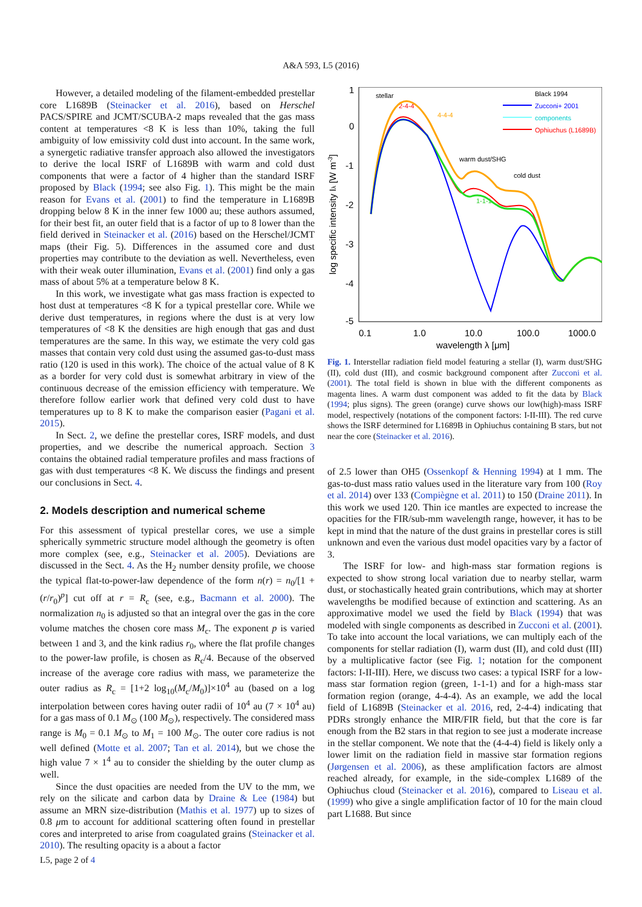A&A 593, L5 (2016)
However, a detailed modeling of the filament-embedded prestellar core L1689B (Steinacker et al. 2016), based on Herschel PACS/SPIRE and JCMT/SCUBA-2 maps revealed that the gas mass content at temperatures <8 K is less than 10%, taking the full ambiguity of low emissivity cold dust into account. In the same work, a synergetic radiative transfer approach also allowed the investigators to derive the local ISRF of L1689B with warm and cold dust components that were a factor of 4 higher than the standard ISRF proposed by Black (1994; see also Fig. 1). This might be the main reason for Evans et al. (2001) to find the temperature in L1689B dropping below 8 K in the inner few 1000 au; these authors assumed, for their best fit, an outer field that is a factor of up to 8 lower than the field derived in Steinacker et al. (2016) based on the Herschel/JCMT maps (their Fig. 5). Differences in the assumed core and dust properties may contribute to the deviation as well. Nevertheless, even with their weak outer illumination, Evans et al. (2001) find only a gas mass of about 5% at a temperature below 8 K.
In this work, we investigate what gas mass fraction is expected to host dust at temperatures <8 K for a typical prestellar core. While we derive dust temperatures, in regions where the dust is at very low temperatures of <8 K the densities are high enough that gas and dust temperatures are the same. In this way, we estimate the very cold gas masses that contain very cold dust using the assumed gas-to-dust mass ratio (120 is used in this work). The choice of the actual value of 8 K as a border for very cold dust is somewhat arbitrary in view of the continuous decrease of the emission efficiency with temperature. We therefore follow earlier work that defined very cold dust to have temperatures up to 8 K to make the comparison easier (Pagani et al. 2015).
In Sect. 2, we define the prestellar cores, ISRF models, and dust properties, and we describe the numerical approach. Section 3 contains the obtained radial temperature profiles and mass fractions of gas with dust temperatures <8 K. We discuss the findings and present our conclusions in Sect. 4.
2. Models description and numerical scheme
For this assessment of typical prestellar cores, we use a simple spherically symmetric structure model although the geometry is often more complex (see, e.g., Steinacker et al. 2005). Deviations are discussed in the Sect. 4. As the H<sub>2</sub> number density profile, we choose the typical flat-to-power-law dependence of the form n(r) = n<sub>0</sub>/[1 + (r/r<sub>0</sub>)<sup>p</sup>] cut off at r = R<sub>c</sub> (see, e.g., Bacmann et al. 2000). The normalization n<sub>0</sub> is adjusted so that an integral over the gas in the core volume matches the chosen core mass M<sub>c</sub>. The exponent p is varied between 1 and 3, and the kink radius r<sub>0</sub>, where the flat profile changes to the power-law profile, is chosen as R<sub>c</sub>/4. Because of the observed increase of the average core radius with mass, we parameterize the outer radius as R<sub>c</sub> = [1+2 log<sub>10</sub>(M<sub>c</sub>/M<sub>0</sub>)]×10<sup>4</sup> au (based on a log interpolation between cores having outer radii of 10<sup>4</sup> au (7 × 10<sup>4</sup> au) for a gas mass of 0.1 M<sub>⊙</sub> (100 M<sub>⊙</sub>), respectively. The considered mass range is M<sub>0</sub> = 0.1 M<sub>⊙</sub> to M<sub>1</sub> = 100 M<sub>⊙</sub>. The outer core radius is not well defined (Motte et al. 2007; Tan et al. 2014), but we chose the high value 7 × 1<sup>4</sup> au to consider the shielding by the outer clump as well.
Since the dust opacities are needed from the UV to the mm, we rely on the silicate and carbon data by Draine & Lee (1984) but assume an MRN size-distribution (Mathis et al. 1977) up to sizes of 0.8 μm to account for additional scattering often found in prestellar cores and interpreted to arise from coagulated grains (Steinacker et al. 2010). The resulting opacity is a about a factor
1
0
-1
-2
-3
-4
-5
0.1
1.0
10.0
100.0
1000.0
wavelength λ [μm]
log specific intensity Iλ [W m-3]
stellar
warm dust/SHG
cold dust
2-4-4
4-4-4
1-1-1
Black 1994
Zucconi+ 2001
components
Ophiuchus (L1689B)
Fig. 1. Interstellar radiation field model featuring a stellar (I), warm dust/SHG (II), cold dust (III), and cosmic background component after Zucconi et al. (2001). The total field is shown in blue with the different components as magenta lines. A warm dust component was added to fit the data by Black (1994; plus signs). The green (orange) curve shows our low(high)-mass ISRF model, respectively (notations of the component factors: I-II-III). The red curve shows the ISRF determined for L1689B in Ophiuchus containing B stars, but not near the core (Steinacker et al. 2016).
of 2.5 lower than OH5 (Ossenkopf & Henning 1994) at 1 mm. The gas-to-dust mass ratio values used in the literature vary from 100 (Roy et al. 2014) over 133 (Compiègne et al. 2011) to 150 (Draine 2011). In this work we used 120. Thin ice mantles are expected to increase the opacities for the FIR/sub-mm wavelength range, however, it has to be kept in mind that the nature of the dust grains in prestellar cores is still unknown and even the various dust model opacities vary by a factor of 3.
The ISRF for low- and high-mass star formation regions is expected to show strong local variation due to nearby stellar, warm dust, or stochastically heated grain contributions, which may at shorter wavelengths be modified because of extinction and scattering. As an approximative model we used the field by Black (1994) that was modeled with single components as described in Zucconi et al. (2001). To take into account the local variations, we can multiply each of the components for stellar radiation (I), warm dust (II), and cold dust (III) by a multiplicative factor (see Fig. 1; notation for the component factors: I-II-III). Here, we discuss two cases: a typical ISRF for a low-mass star formation region (green, 1-1-1) and for a high-mass star formation region (orange, 4-4-4). As an example, we add the local field of L1689B (Steinacker et al. 2016, red, 2-4-4) indicating that PDRs strongly enhance the MIR/FIR field, but that the core is far enough from the B2 stars in that region to see just a moderate increase in the stellar component. We note that the (4-4-4) field is likely only a lower limit on the radiation field in massive star formation regions (Jørgensen et al. 2006), as these amplification factors are almost reached already, for example, in the side-complex L1689 of the Ophiuchus cloud (Steinacker et al. 2016), compared to Liseau et al. (1999) who give a single amplification factor of 10 for the main cloud part L1688. But since
L5, page 2 of 4